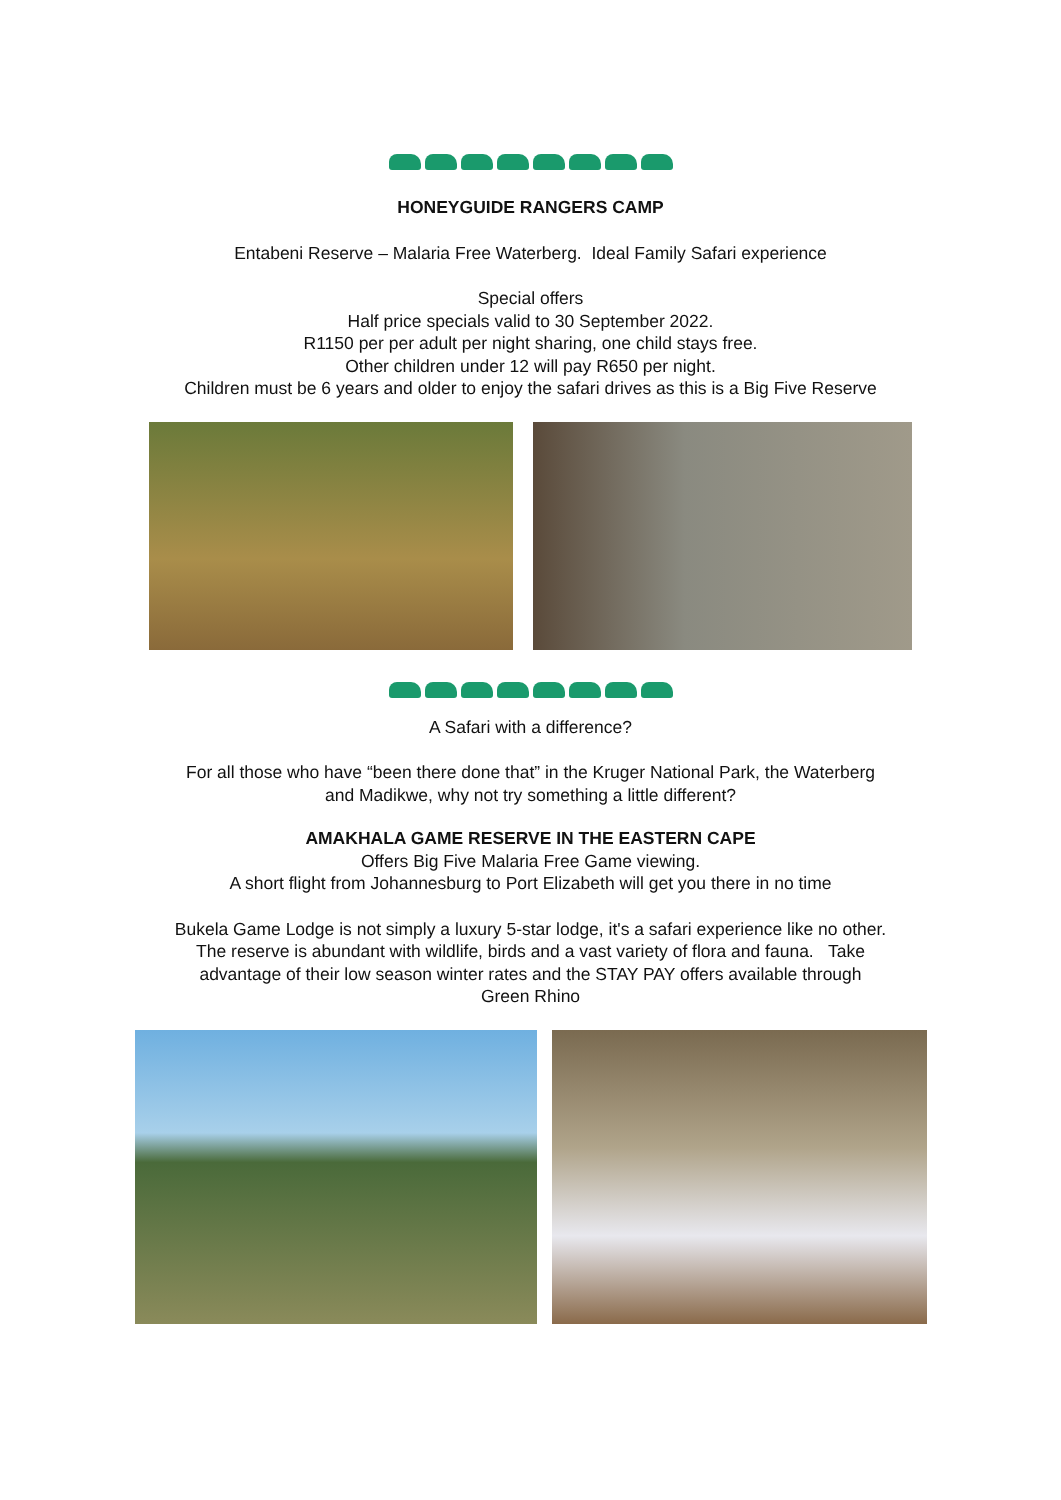HONEYGUIDE RANGERS CAMP
Entabeni Reserve – Malaria Free Waterberg. Ideal Family Safari experience
Special offers
Half price specials valid to 30 September 2022.
R1150 per per adult per night sharing, one child stays free.
Other children under 12 will pay R650 per night.
Children must be 6 years and older to enjoy the safari drives as this is a Big Five Reserve
A Safari with a difference?
For all those who have “been there done that” in the Kruger National Park, the Waterberg
and Madikwe, why not try something a little different?
AMAKHALA GAME RESERVE IN THE EASTERN CAPE
Offers Big Five Malaria Free Game viewing.
A short flight from Johannesburg to Port Elizabeth will get you there in no time
Bukela Game Lodge is not simply a luxury 5-star lodge, it's a safari experience like no other.
The reserve is abundant with wildlife, birds and a vast variety of flora and fauna. Take
advantage of their low season winter rates and the STAY PAY offers available through
Green Rhino